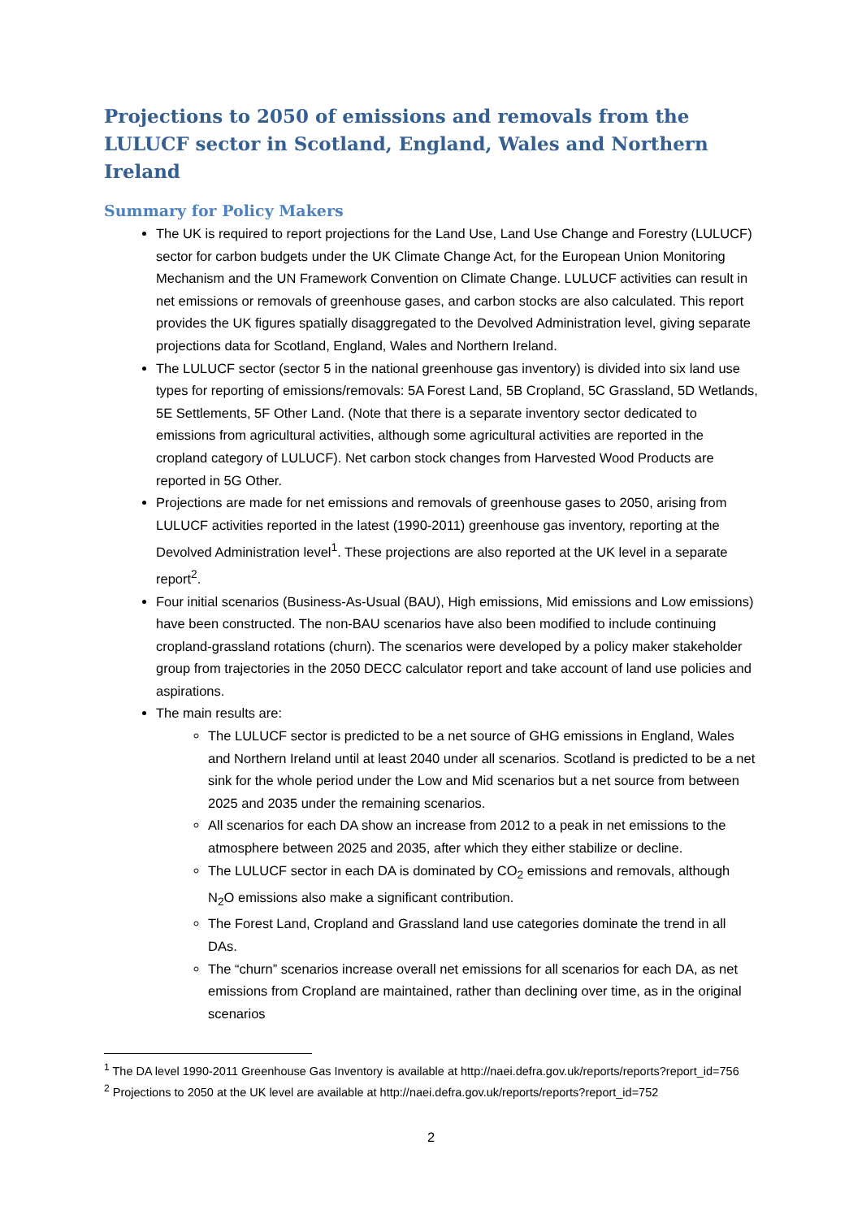Projections to 2050 of emissions and removals from the LULUCF sector in Scotland, England, Wales and Northern Ireland
Summary for Policy Makers
The UK is required to report projections for the Land Use, Land Use Change and Forestry (LULUCF) sector for carbon budgets under the UK Climate Change Act, for the European Union Monitoring Mechanism and the UN Framework Convention on Climate Change. LULUCF activities can result in net emissions or removals of greenhouse gases, and carbon stocks are also calculated. This report provides the UK figures spatially disaggregated to the Devolved Administration level, giving separate projections data for Scotland, England, Wales and Northern Ireland.
The LULUCF sector (sector 5 in the national greenhouse gas inventory) is divided into six land use types for reporting of emissions/removals: 5A Forest Land, 5B Cropland, 5C Grassland, 5D Wetlands, 5E Settlements, 5F Other Land. (Note that there is a separate inventory sector dedicated to emissions from agricultural activities, although some agricultural activities are reported in the cropland category of LULUCF). Net carbon stock changes from Harvested Wood Products are reported in 5G Other.
Projections are made for net emissions and removals of greenhouse gases to 2050, arising from LULUCF activities reported in the latest (1990-2011) greenhouse gas inventory, reporting at the Devolved Administration level<sup>1</sup>. These projections are also reported at the UK level in a separate report<sup>2</sup>.
Four initial scenarios (Business-As-Usual (BAU), High emissions, Mid emissions and Low emissions) have been constructed. The non-BAU scenarios have also been modified to include continuing cropland-grassland rotations (churn). The scenarios were developed by a policy maker stakeholder group from trajectories in the 2050 DECC calculator report and take account of land use policies and aspirations.
The main results are:
The LULUCF sector is predicted to be a net source of GHG emissions in England, Wales and Northern Ireland until at least 2040 under all scenarios. Scotland is predicted to be a net sink for the whole period under the Low and Mid scenarios but a net source from between 2025 and 2035 under the remaining scenarios.
All scenarios for each DA show an increase from 2012 to a peak in net emissions to the atmosphere between 2025 and 2035, after which they either stabilize or decline.
The LULUCF sector in each DA is dominated by CO<sub>2</sub> emissions and removals, although N<sub>2</sub>O emissions also make a significant contribution.
The Forest Land, Cropland and Grassland land use categories dominate the trend in all DAs.
The “churn” scenarios increase overall net emissions for all scenarios for each DA, as net emissions from Cropland are maintained, rather than declining over time, as in the original scenarios
<sup>1</sup> The DA level 1990-2011 Greenhouse Gas Inventory is available at http://naei.defra.gov.uk/reports/reports?report_id=756
<sup>2</sup> Projections to 2050 at the UK level are available at http://naei.defra.gov.uk/reports/reports?report_id=752
2